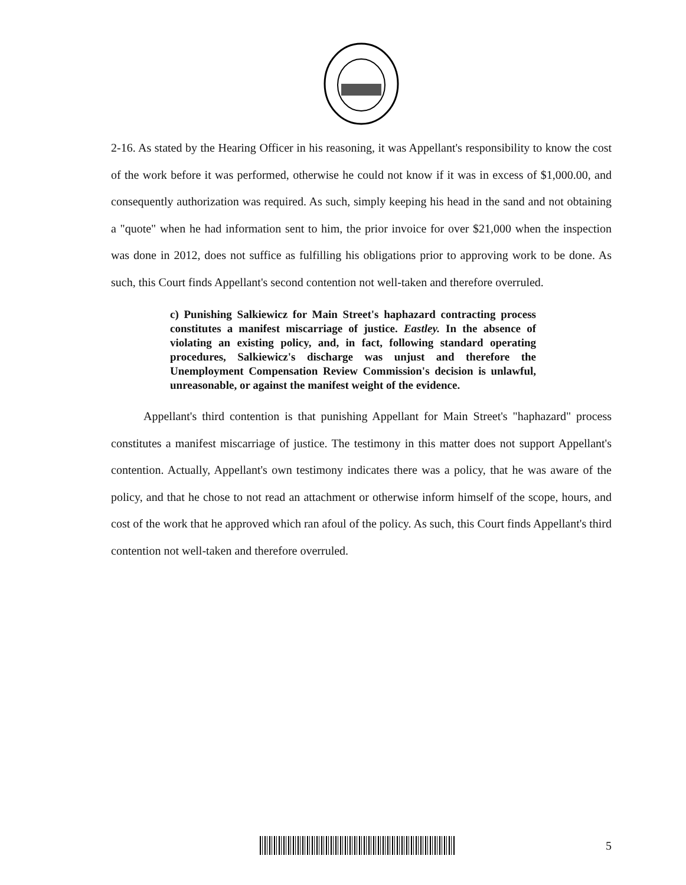2-16. As stated by the Hearing Officer in his reasoning, it was Appellant's responsibility to know the cost of the work before it was performed, otherwise he could not know if it was in excess of $1,000.00, and consequently authorization was required. As such, simply keeping his head in the sand and not obtaining a "quote" when he had information sent to him, the prior invoice for over $21,000 when the inspection was done in 2012, does not suffice as fulfilling his obligations prior to approving work to be done. As such, this Court finds Appellant's second contention not well-taken and therefore overruled.
c) Punishing Salkiewicz for Main Street's haphazard contracting process constitutes a manifest miscarriage of justice. Eastley. In the absence of violating an existing policy, and, in fact, following standard operating procedures, Salkiewicz's discharge was unjust and therefore the Unemployment Compensation Review Commission's decision is unlawful, unreasonable, or against the manifest weight of the evidence.
Appellant's third contention is that punishing Appellant for Main Street's "haphazard" process constitutes a manifest miscarriage of justice. The testimony in this matter does not support Appellant's contention. Actually, Appellant's own testimony indicates there was a policy, that he was aware of the policy, and that he chose to not read an attachment or otherwise inform himself of the scope, hours, and cost of the work that he approved which ran afoul of the policy. As such, this Court finds Appellant's third contention not well-taken and therefore overruled.
5